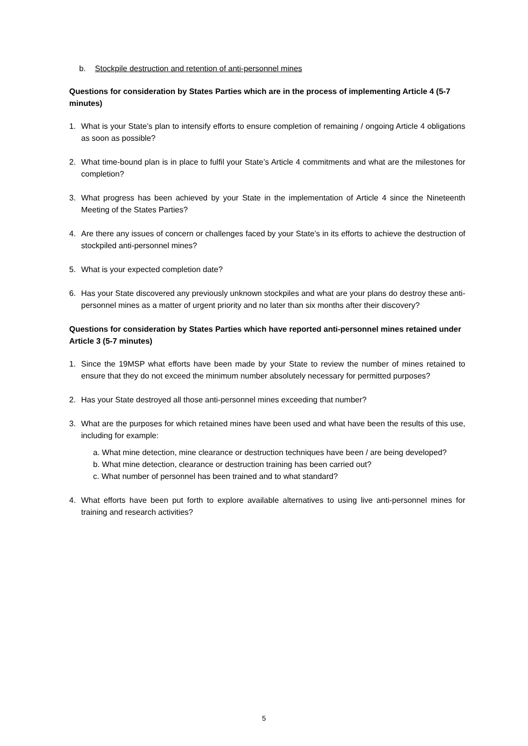b. Stockpile destruction and retention of anti-personnel mines
Questions for consideration by States Parties which are in the process of implementing Article 4 (5-7 minutes)
1. What is your State’s plan to intensify efforts to ensure completion of remaining / ongoing Article 4 obligations as soon as possible?
2. What time-bound plan is in place to fulfil your State’s Article 4 commitments and what are the milestones for completion?
3. What progress has been achieved by your State in the implementation of Article 4 since the Nineteenth Meeting of the States Parties?
4. Are there any issues of concern or challenges faced by your State’s in its efforts to achieve the destruction of stockpiled anti-personnel mines?
5. What is your expected completion date?
6. Has your State discovered any previously unknown stockpiles and what are your plans do destroy these anti-personnel mines as a matter of urgent priority and no later than six months after their discovery?
Questions for consideration by States Parties which have reported anti-personnel mines retained under Article 3 (5-7 minutes)
1. Since the 19MSP what efforts have been made by your State to review the number of mines retained to ensure that they do not exceed the minimum number absolutely necessary for permitted purposes?
2. Has your State destroyed all those anti-personnel mines exceeding that number?
3. What are the purposes for which retained mines have been used and what have been the results of this use, including for example:
a. What mine detection, mine clearance or destruction techniques have been / are being developed?
b. What mine detection, clearance or destruction training has been carried out?
c. What number of personnel has been trained and to what standard?
4. What efforts have been put forth to explore available alternatives to using live anti-personnel mines for training and research activities?
5